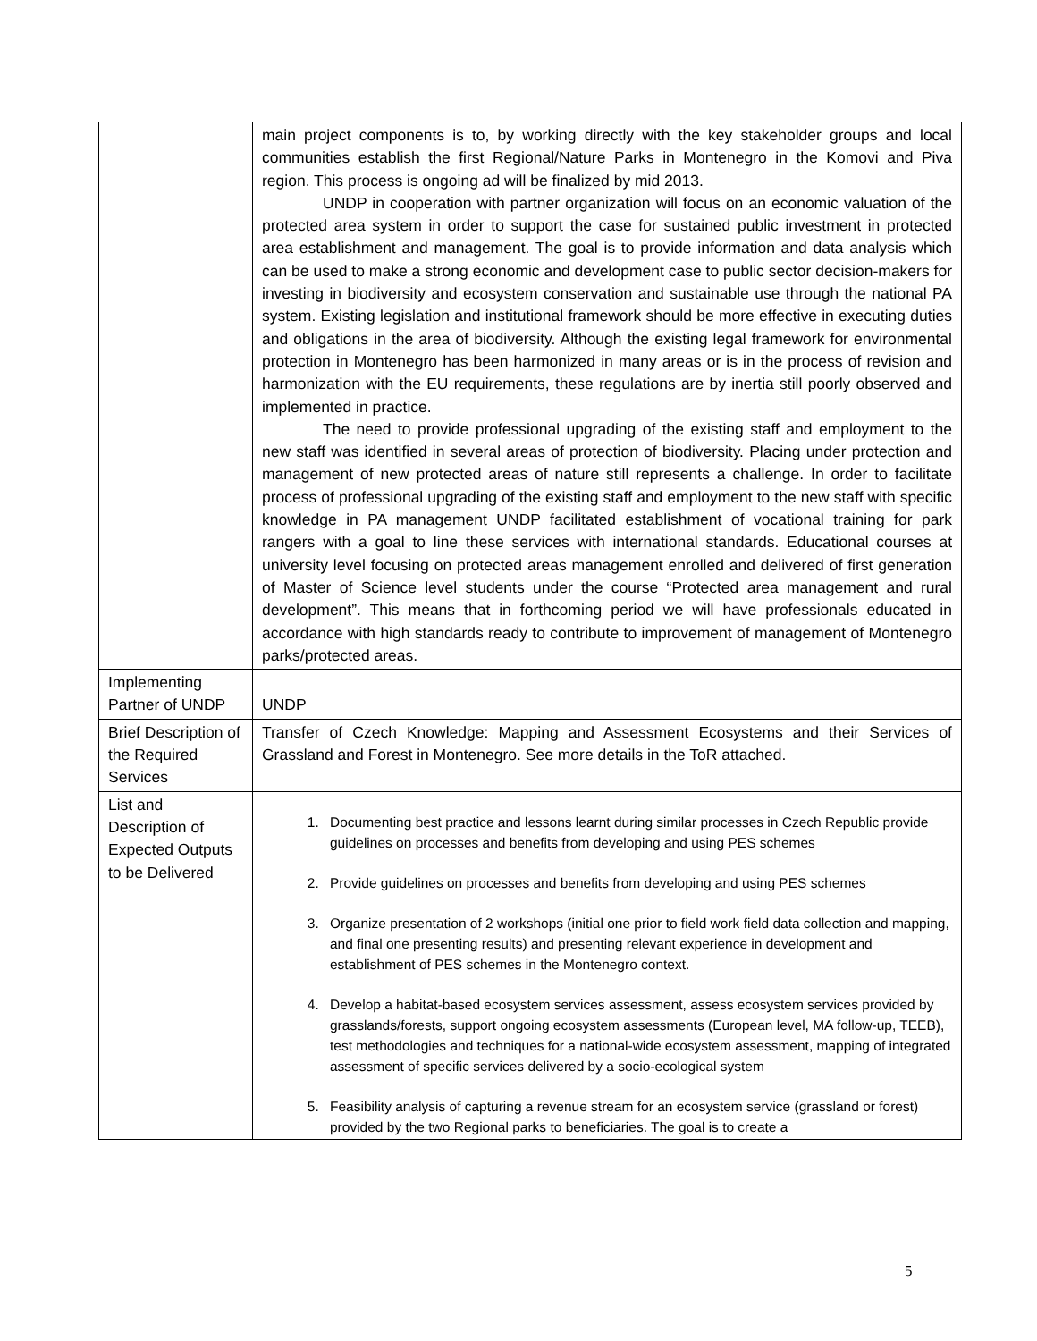| | main project components is to, by working directly with the key stakeholder groups and local communities establish the first Regional/Nature Parks in Montenegro in the Komovi and Piva region. This process is ongoing ad will be finalized by mid 2013. UNDP in cooperation with partner organization will focus on an economic valuation of the protected area system in order to support the case for sustained public investment in protected area establishment and management. The goal is to provide information and data analysis which can be used to make a strong economic and development case to public sector decision-makers for investing in biodiversity and ecosystem conservation and sustainable use through the national PA system. Existing legislation and institutional framework should be more effective in executing duties and obligations in the area of biodiversity. Although the existing legal framework for environmental protection in Montenegro has been harmonized in many areas or is in the process of revision and harmonization with the EU requirements, these regulations are by inertia still poorly observed and implemented in practice. The need to provide professional upgrading of the existing staff and employment to the new staff was identified in several areas of protection of biodiversity. Placing under protection and management of new protected areas of nature still represents a challenge. In order to facilitate process of professional upgrading of the existing staff and employment to the new staff with specific knowledge in PA management UNDP facilitated establishment of vocational training for park rangers with a goal to line these services with international standards. Educational courses at university level focusing on protected areas management enrolled and delivered of first generation of Master of Science level students under the course “Protected area management and rural development”. This means that in forthcoming period we will have professionals educated in accordance with high standards ready to contribute to improvement of management of Montenegro parks/protected areas. |
| Implementing Partner of UNDP | UNDP |
| Brief Description of the Required Services | Transfer of Czech Knowledge: Mapping and Assessment Ecosystems and their Services of Grassland and Forest in Montenegro. See more details in the ToR attached. |
| List and Description of Expected Outputs to be Delivered | 1. Documenting best practice and lessons learnt during similar processes in Czech Republic provide guidelines on processes and benefits from developing and using PES schemes 2. Provide guidelines on processes and benefits from developing and using PES schemes 3. Organize presentation of 2 workshops (initial one prior to field work field data collection and mapping, and final one presenting results) and presenting relevant experience in development and establishment of PES schemes in the Montenegro context. 4. Develop a habitat-based ecosystem services assessment, assess ecosystem services provided by grasslands/forests, support ongoing ecosystem assessments (European level, MA follow-up, TEEB), test methodologies and techniques for a national-wide ecosystem assessment, mapping of integrated assessment of specific services delivered by a socio-ecological system 5. Feasibility analysis of capturing a revenue stream for an ecosystem service (grassland or forest) provided by the two Regional parks to beneficiaries. The goal is to create a |
5